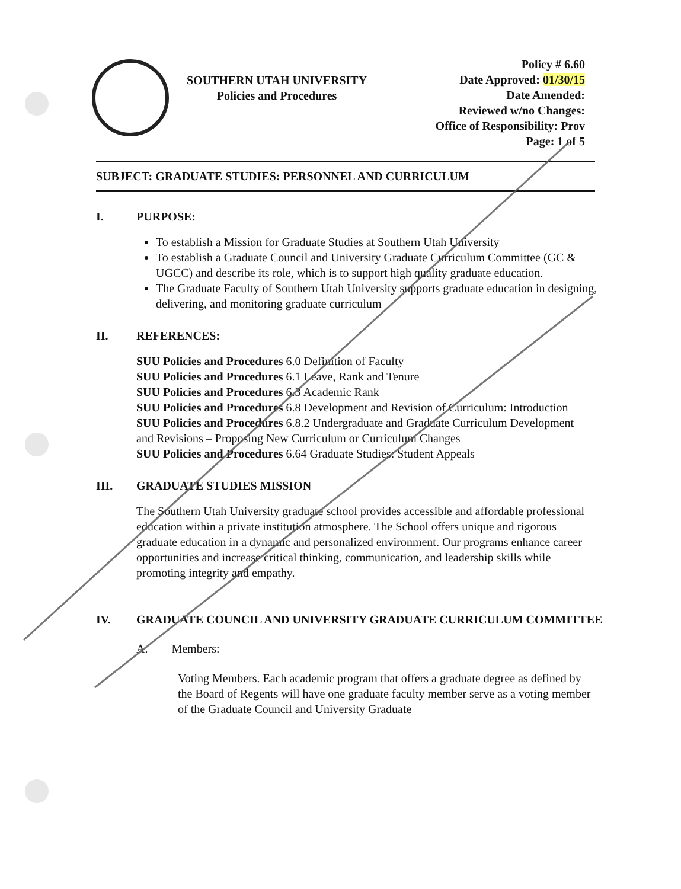SOUTHERN UTAH UNIVERSITY
Policies and Procedures
Policy # 6.60
Date Approved: 01/30/15
Date Amended:
Reviewed w/no Changes:
Office of Responsibility: Prov
Page: 1 of 5
SUBJECT: GRADUATE STUDIES: PERSONNEL AND CURRICULUM
I. PURPOSE:
To establish a Mission for Graduate Studies at Southern Utah University
To establish a Graduate Council and University Graduate Curriculum Committee (GC & UGCC) and describe its role, which is to support high quality graduate education.
The Graduate Faculty of Southern Utah University supports graduate education in designing, delivering, and monitoring graduate curriculum
II. REFERENCES:
SUU Policies and Procedures 6.0 Definition of Faculty
SUU Policies and Procedures 6.1 Leave, Rank and Tenure
SUU Policies and Procedures 6.3 Academic Rank
SUU Policies and Procedures 6.8 Development and Revision of Curriculum: Introduction
SUU Policies and Procedures 6.8.2 Undergraduate and Graduate Curriculum Development and Revisions – Proposing New Curriculum or Curriculum Changes
SUU Policies and Procedures 6.64 Graduate Studies: Student Appeals
III. GRADUATE STUDIES MISSION
The Southern Utah University graduate school provides accessible and affordable professional education within a private institution atmosphere. The School offers unique and rigorous graduate education in a dynamic and personalized environment. Our programs enhance career opportunities and increase critical thinking, communication, and leadership skills while promoting integrity and empathy.
IV. GRADUATE COUNCIL AND UNIVERSITY GRADUATE CURRICULUM COMMITTEE
A. Members:
Voting Members. Each academic program that offers a graduate degree as defined by the Board of Regents will have one graduate faculty member serve as a voting member of the Graduate Council and University Graduate